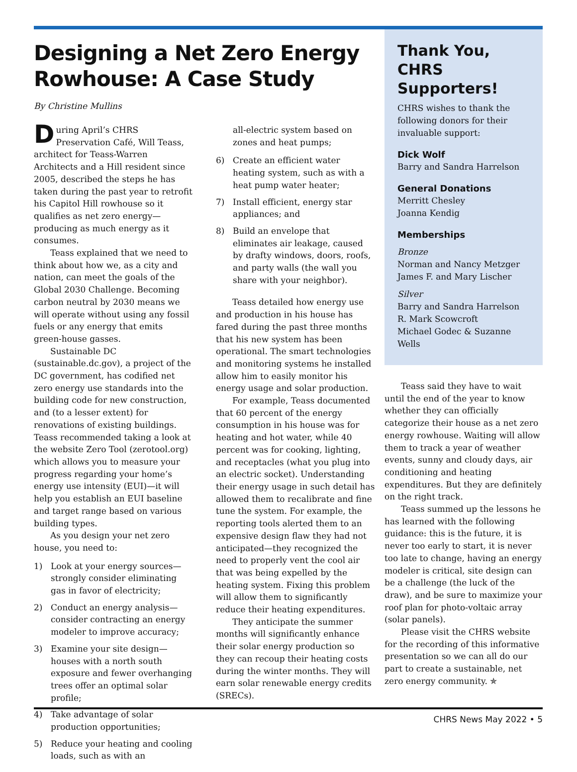Designing a Net Zero Energy Rowhouse: A Case Study
By Christine Mullins
During April’s CHRS Preservation Café, Will Teass, architect for Teass-Warren Architects and a Hill resident since 2005, described the steps he has taken during the past year to retrofit his Capitol Hill rowhouse so it qualifies as net zero energy—producing as much energy as it consumes.
Teass explained that we need to think about how we, as a city and nation, can meet the goals of the Global 2030 Challenge. Becoming carbon neutral by 2030 means we will operate without using any fossil fuels or any energy that emits green-house gasses.
Sustainable DC (sustainable.dc.gov), a project of the DC government, has codified net zero energy use standards into the building code for new construction, and (to a lesser extent) for renovations of existing buildings. Teass recommended taking a look at the website Zero Tool (zerotool.org) which allows you to measure your progress regarding your home’s energy use intensity (EUI)—it will help you establish an EUI baseline and target range based on various building types.
As you design your net zero house, you need to:
1) Look at your energy sources—strongly consider eliminating gas in favor of electricity;
2) Conduct an energy analysis—consider contracting an energy modeler to improve accuracy;
3) Examine your site design—houses with a north south exposure and fewer overhanging trees offer an optimal solar profile;
4) Take advantage of solar production opportunities;
5) Reduce your heating and cooling loads, such as with an
all-electric system based on zones and heat pumps;
6) Create an efficient water heating system, such as with a heat pump water heater;
7) Install efficient, energy star appliances; and
8) Build an envelope that eliminates air leakage, caused by drafty windows, doors, roofs, and party walls (the wall you share with your neighbor).
Teass detailed how energy use and production in his house has fared during the past three months that his new system has been operational. The smart technologies and monitoring systems he installed allow him to easily monitor his energy usage and solar production.
For example, Teass documented that 60 percent of the energy consumption in his house was for heating and hot water, while 40 percent was for cooking, lighting, and receptacles (what you plug into an electric socket). Understanding their energy usage in such detail has allowed them to recalibrate and fine tune the system. For example, the reporting tools alerted them to an expensive design flaw they had not anticipated—they recognized the need to properly vent the cool air that was being expelled by the heating system. Fixing this problem will allow them to significantly reduce their heating expenditures.
They anticipate the summer months will significantly enhance their solar energy production so they can recoup their heating costs during the winter months. They will earn solar renewable energy credits (SRECs).
Thank You, CHRS Supporters!
CHRS wishes to thank the following donors for their invaluable support:
Dick Wolf
Barry and Sandra Harrelson
General Donations
Merritt Chesley
Joanna Kendig
Memberships
Bronze
Norman and Nancy Metzger
James F. and Mary Lischer
Silver
Barry and Sandra Harrelson
R. Mark Scowcroft
Michael Godec & Suzanne Wells
Teass said they have to wait until the end of the year to know whether they can officially categorize their house as a net zero energy rowhouse. Waiting will allow them to track a year of weather events, sunny and cloudy days, air conditioning and heating expenditures. But they are definitely on the right track.
Teass summed up the lessons he has learned with the following guidance: this is the future, it is never too early to start, it is never too late to change, having an energy modeler is critical, site design can be a challenge (the luck of the draw), and be sure to maximize your roof plan for photo-voltaic array (solar panels).
Please visit the CHRS website for the recording of this informative presentation so we can all do our part to create a sustainable, net zero energy community. ✯
CHRS News May 2022 • 5